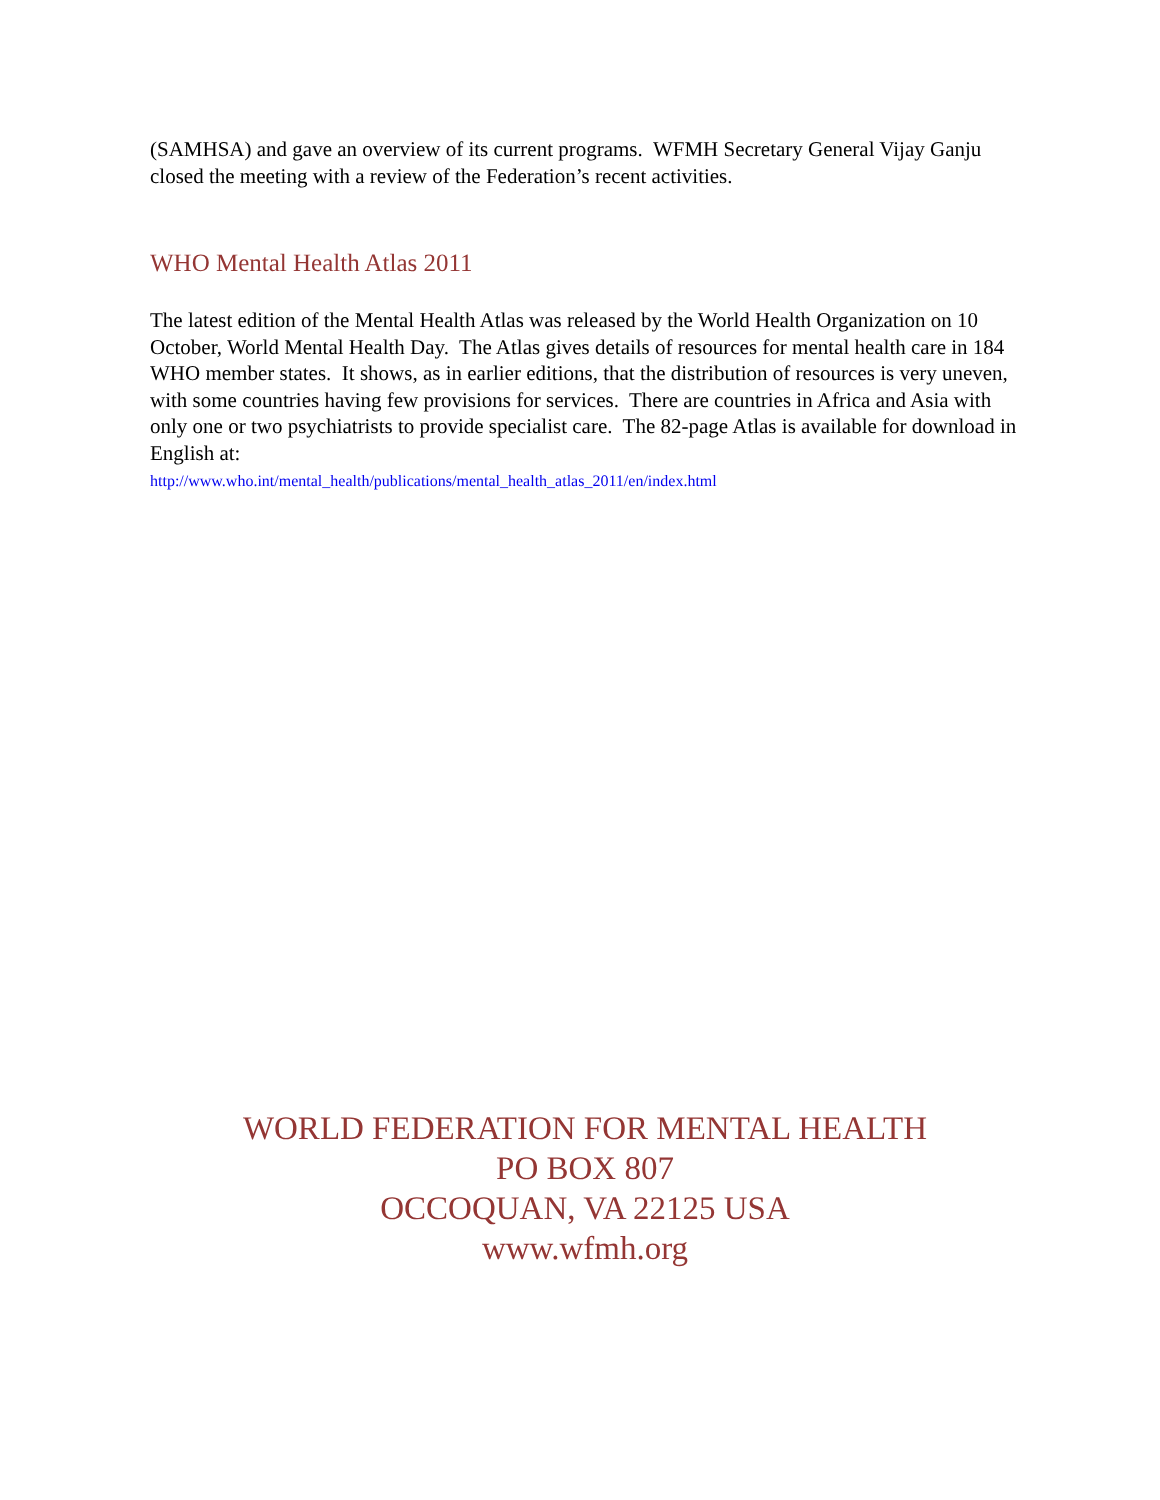(SAMHSA) and gave an overview of its current programs. WFMH Secretary General Vijay Ganju closed the meeting with a review of the Federation’s recent activities.
WHO Mental Health Atlas 2011
The latest edition of the Mental Health Atlas was released by the World Health Organization on 10 October, World Mental Health Day. The Atlas gives details of resources for mental health care in 184 WHO member states. It shows, as in earlier editions, that the distribution of resources is very uneven, with some countries having few provisions for services. There are countries in Africa and Asia with only one or two psychiatrists to provide specialist care. The 82-page Atlas is available for download in English at:
http://www.who.int/mental_health/publications/mental_health_atlas_2011/en/index.html
WORLD FEDERATION FOR MENTAL HEALTH
PO BOX 807
OCCOQUAN, VA 22125 USA
www.wfmh.org